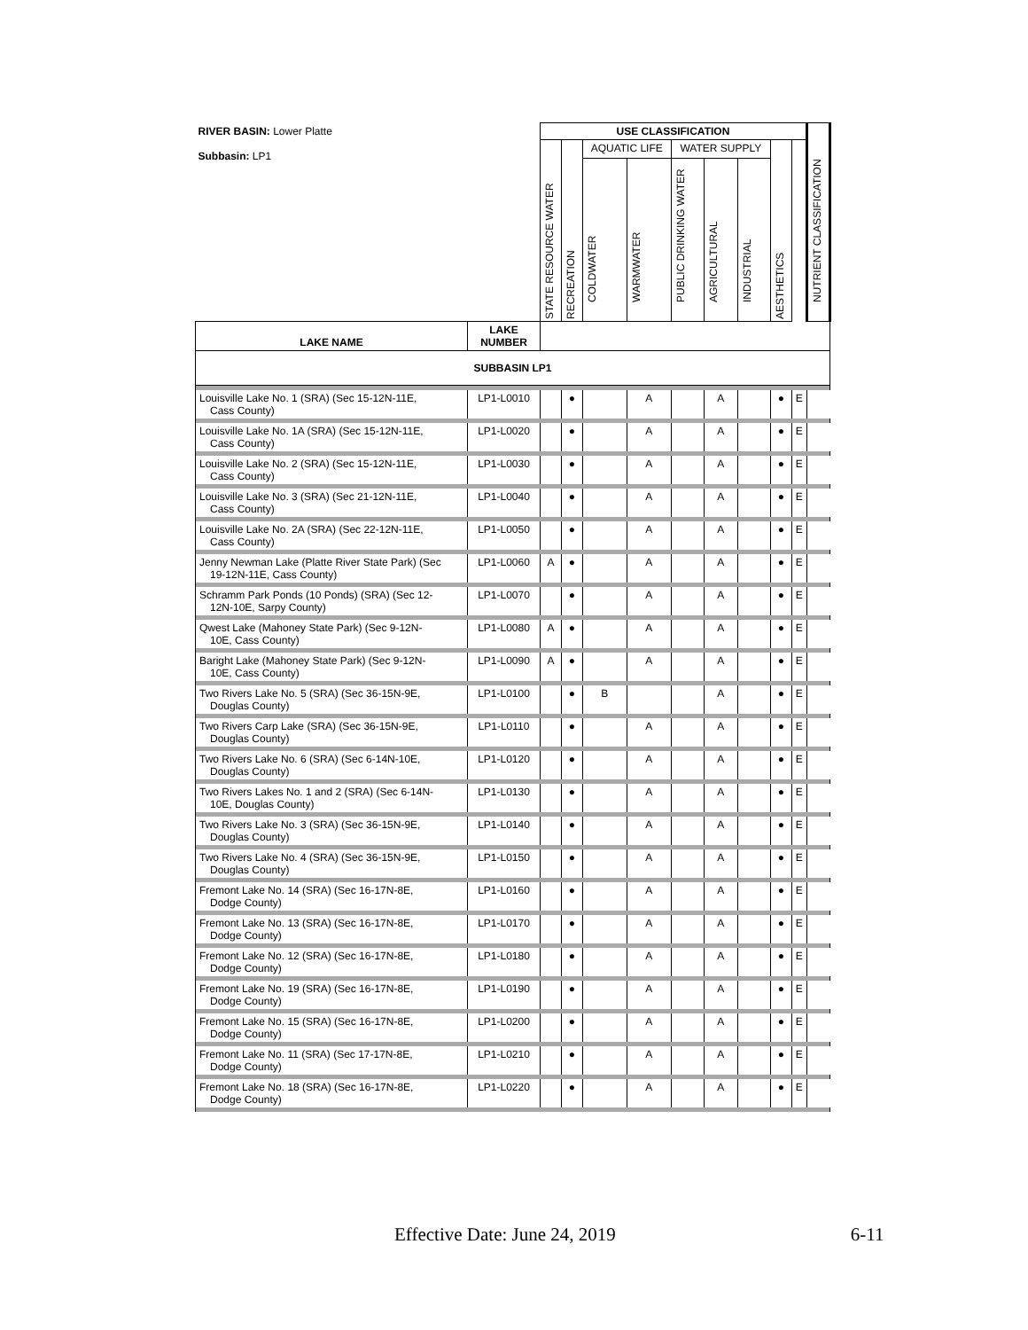| RIVER BASIN: Lower Platte Subbasin: LP1 | | USE CLASSIFICATION | | | | | | | | | NUTRIENT CLASSIFICATION |
| | | STATE RESOURCE WATER | RECREATION | AQUATIC LIFE | | WATER SUPPLY | | | AESTHETICS | | |
| | | | | COLDWATER | WARMWATER | PUBLIC DRINKING WATER | AGRICULTURAL | INDUSTRIAL | | | |
| LAKE NAME | LAKE NUMBER | | | | | | | | | | |
| SUBBASIN LP1 | | | | | | | | | | | |
| Louisville Lake No. 1 (SRA) (Sec 15-12N-11E, Cass County) | LP1-L0010 | | ● | | A | | A | | ● | E | |
| Louisville Lake No. 1A (SRA) (Sec 15-12N-11E, Cass County) | LP1-L0020 | | ● | | A | | A | | ● | E | |
| Louisville Lake No. 2 (SRA) (Sec 15-12N-11E, Cass County) | LP1-L0030 | | ● | | A | | A | | ● | E | |
| Louisville Lake No. 3 (SRA) (Sec 21-12N-11E, Cass County) | LP1-L0040 | | ● | | A | | A | | ● | E | |
| Louisville Lake No. 2A (SRA) (Sec 22-12N-11E, Cass County) | LP1-L0050 | | ● | | A | | A | | ● | E | |
| Jenny Newman Lake (Platte River State Park) (Sec 19-12N-11E, Cass County) | LP1-L0060 | A | ● | | A | | A | | ● | E | |
| Schramm Park Ponds (10 Ponds) (SRA) (Sec 12- 12N-10E, Sarpy County) | LP1-L0070 | | ● | | A | | A | | ● | E | |
| Qwest Lake (Mahoney State Park) (Sec 9-12N- 10E, Cass County) | LP1-L0080 | A | ● | | A | | A | | ● | E | |
| Baright Lake (Mahoney State Park) (Sec 9-12N- 10E, Cass County) | LP1-L0090 | A | ● | | A | | A | | ● | E | |
| Two Rivers Lake No. 5 (SRA) (Sec 36-15N-9E, Douglas County) | LP1-L0100 | | ● | B | | | A | | ● | E | |
| Two Rivers Carp Lake (SRA) (Sec 36-15N-9E, Douglas County) | LP1-L0110 | | ● | | A | | A | | ● | E | |
| Two Rivers Lake No. 6 (SRA) (Sec 6-14N-10E, Douglas County) | LP1-L0120 | | ● | | A | | A | | ● | E | |
| Two Rivers Lakes No. 1 and 2 (SRA) (Sec 6-14N- 10E, Douglas County) | LP1-L0130 | | ● | | A | | A | | ● | E | |
| Two Rivers Lake No. 3 (SRA) (Sec 36-15N-9E, Douglas County) | LP1-L0140 | | ● | | A | | A | | ● | E | |
| Two Rivers Lake No. 4 (SRA) (Sec 36-15N-9E, Douglas County) | LP1-L0150 | | ● | | A | | A | | ● | E | |
| Fremont Lake No. 14 (SRA) (Sec 16-17N-8E, Dodge County) | LP1-L0160 | | ● | | A | | A | | ● | E | |
| Fremont Lake No. 13 (SRA) (Sec 16-17N-8E, Dodge County) | LP1-L0170 | | ● | | A | | A | | ● | E | |
| Fremont Lake No. 12 (SRA) (Sec 16-17N-8E, Dodge County) | LP1-L0180 | | ● | | A | | A | | ● | E | |
| Fremont Lake No. 19 (SRA) (Sec 16-17N-8E, Dodge County) | LP1-L0190 | | ● | | A | | A | | ● | E | |
| Fremont Lake No. 15 (SRA) (Sec 16-17N-8E, Dodge County) | LP1-L0200 | | ● | | A | | A | | ● | E | |
| Fremont Lake No. 11 (SRA) (Sec 17-17N-8E, Dodge County) | LP1-L0210 | | ● | | A | | A | | ● | E | |
| Fremont Lake No. 18 (SRA) (Sec 16-17N-8E, Dodge County) | LP1-L0220 | | ● | | A | | A | | ● | E | |
Effective Date: June 24, 2019 6-11